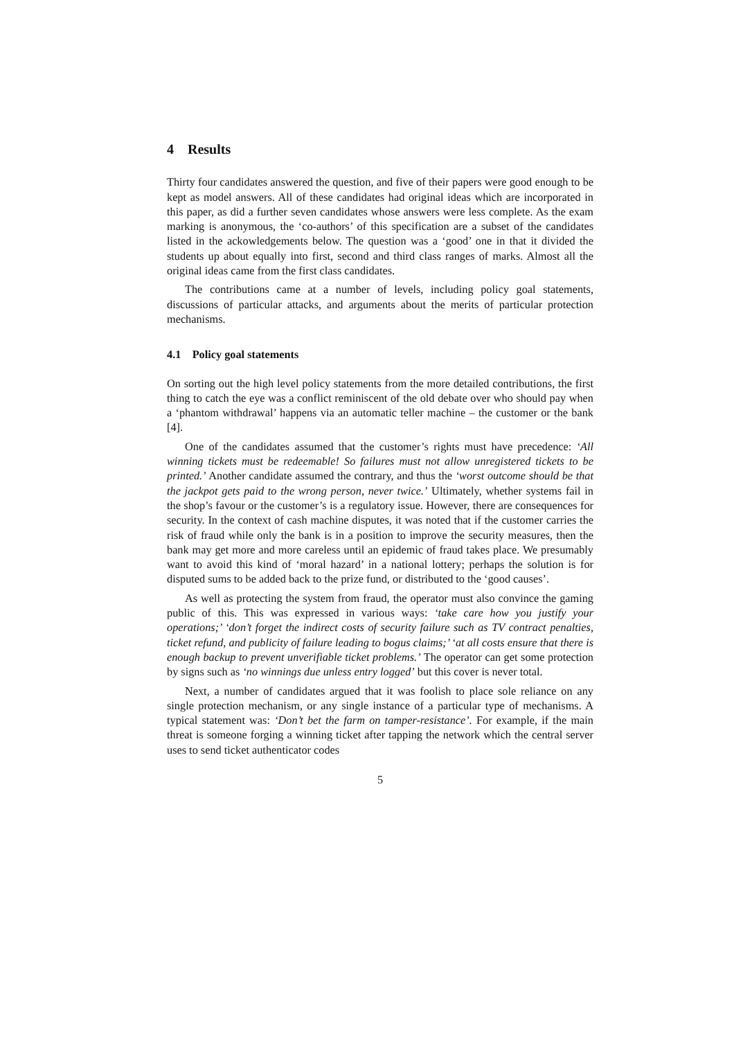4 Results
Thirty four candidates answered the question, and five of their papers were good enough to be kept as model answers. All of these candidates had original ideas which are incorporated in this paper, as did a further seven candidates whose answers were less complete. As the exam marking is anonymous, the ‘co-authors’ of this specification are a subset of the candidates listed in the ackowledgements below. The question was a ‘good’ one in that it divided the students up about equally into first, second and third class ranges of marks. Almost all the original ideas came from the first class candidates.
The contributions came at a number of levels, including policy goal statements, discussions of particular attacks, and arguments about the merits of particular protection mechanisms.
4.1 Policy goal statements
On sorting out the high level policy statements from the more detailed contributions, the first thing to catch the eye was a conflict reminiscent of the old debate over who should pay when a ‘phantom withdrawal’ happens via an automatic teller machine – the customer or the bank [4].
One of the candidates assumed that the customer’s rights must have precedence: ‘All winning tickets must be redeemable! So failures must not allow unregistered tickets to be printed.’ Another candidate assumed the contrary, and thus the ‘worst outcome should be that the jackpot gets paid to the wrong person, never twice.’ Ultimately, whether systems fail in the shop’s favour or the customer’s is a regulatory issue. However, there are consequences for security. In the context of cash machine disputes, it was noted that if the customer carries the risk of fraud while only the bank is in a position to improve the security measures, then the bank may get more and more careless until an epidemic of fraud takes place. We presumably want to avoid this kind of ‘moral hazard’ in a national lottery; perhaps the solution is for disputed sums to be added back to the prize fund, or distributed to the ‘good causes’.
As well as protecting the system from fraud, the operator must also convince the gaming public of this. This was expressed in various ways: ‘take care how you justify your operations;’ ‘don’t forget the indirect costs of security failure such as TV contract penalties, ticket refund, and publicity of failure leading to bogus claims;’ ‘at all costs ensure that there is enough backup to prevent unverifiable ticket problems.’ The operator can get some protection by signs such as ‘no winnings due unless entry logged’ but this cover is never total.
Next, a number of candidates argued that it was foolish to place sole reliance on any single protection mechanism, or any single instance of a particular type of mechanisms. A typical statement was: ‘Don’t bet the farm on tamper-resistance’. For example, if the main threat is someone forging a winning ticket after tapping the network which the central server uses to send ticket authenticator codes
5